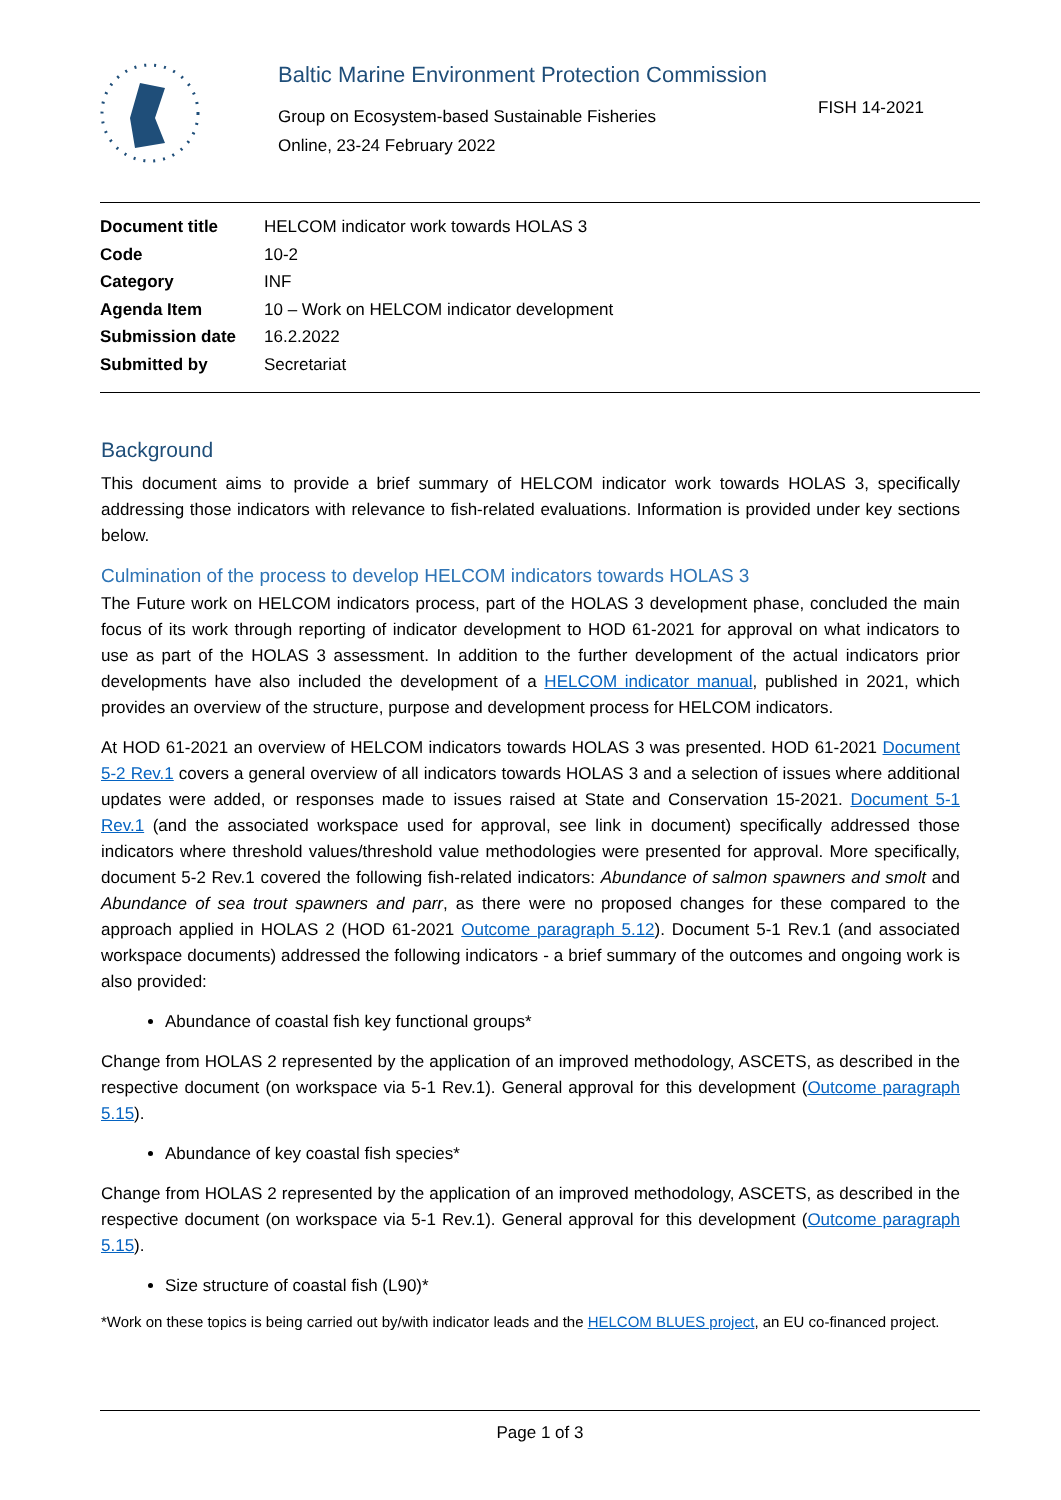Baltic Marine Environment Protection Commission
Group on Ecosystem-based Sustainable Fisheries
Online, 23-24 February 2022
FISH 14-2021
| Document title | HELCOM indicator work towards HOLAS 3 |
| Code | 10-2 |
| Category | INF |
| Agenda Item | 10 – Work on HELCOM indicator development |
| Submission date | 16.2.2022 |
| Submitted by | Secretariat |
Background
This document aims to provide a brief summary of HELCOM indicator work towards HOLAS 3, specifically addressing those indicators with relevance to fish-related evaluations. Information is provided under key sections below.
Culmination of the process to develop HELCOM indicators towards HOLAS 3
The Future work on HELCOM indicators process, part of the HOLAS 3 development phase, concluded the main focus of its work through reporting of indicator development to HOD 61-2021 for approval on what indicators to use as part of the HOLAS 3 assessment. In addition to the further development of the actual indicators prior developments have also included the development of a HELCOM indicator manual, published in 2021, which provides an overview of the structure, purpose and development process for HELCOM indicators.
At HOD 61-2021 an overview of HELCOM indicators towards HOLAS 3 was presented. HOD 61-2021 Document 5-2 Rev.1 covers a general overview of all indicators towards HOLAS 3 and a selection of issues where additional updates were added, or responses made to issues raised at State and Conservation 15-2021. Document 5-1 Rev.1 (and the associated workspace used for approval, see link in document) specifically addressed those indicators where threshold values/threshold value methodologies were presented for approval. More specifically, document 5-2 Rev.1 covered the following fish-related indicators: Abundance of salmon spawners and smolt and Abundance of sea trout spawners and parr, as there were no proposed changes for these compared to the approach applied in HOLAS 2 (HOD 61-2021 Outcome paragraph 5.12). Document 5-1 Rev.1 (and associated workspace documents) addressed the following indicators - a brief summary of the outcomes and ongoing work is also provided:
Abundance of coastal fish key functional groups*
Change from HOLAS 2 represented by the application of an improved methodology, ASCETS, as described in the respective document (on workspace via 5-1 Rev.1). General approval for this development (Outcome paragraph 5.15).
Abundance of key coastal fish species*
Change from HOLAS 2 represented by the application of an improved methodology, ASCETS, as described in the respective document (on workspace via 5-1 Rev.1). General approval for this development (Outcome paragraph 5.15).
Size structure of coastal fish (L90)*
*Work on these topics is being carried out by/with indicator leads and the HELCOM BLUES project, an EU co-financed project.
Page 1 of 3